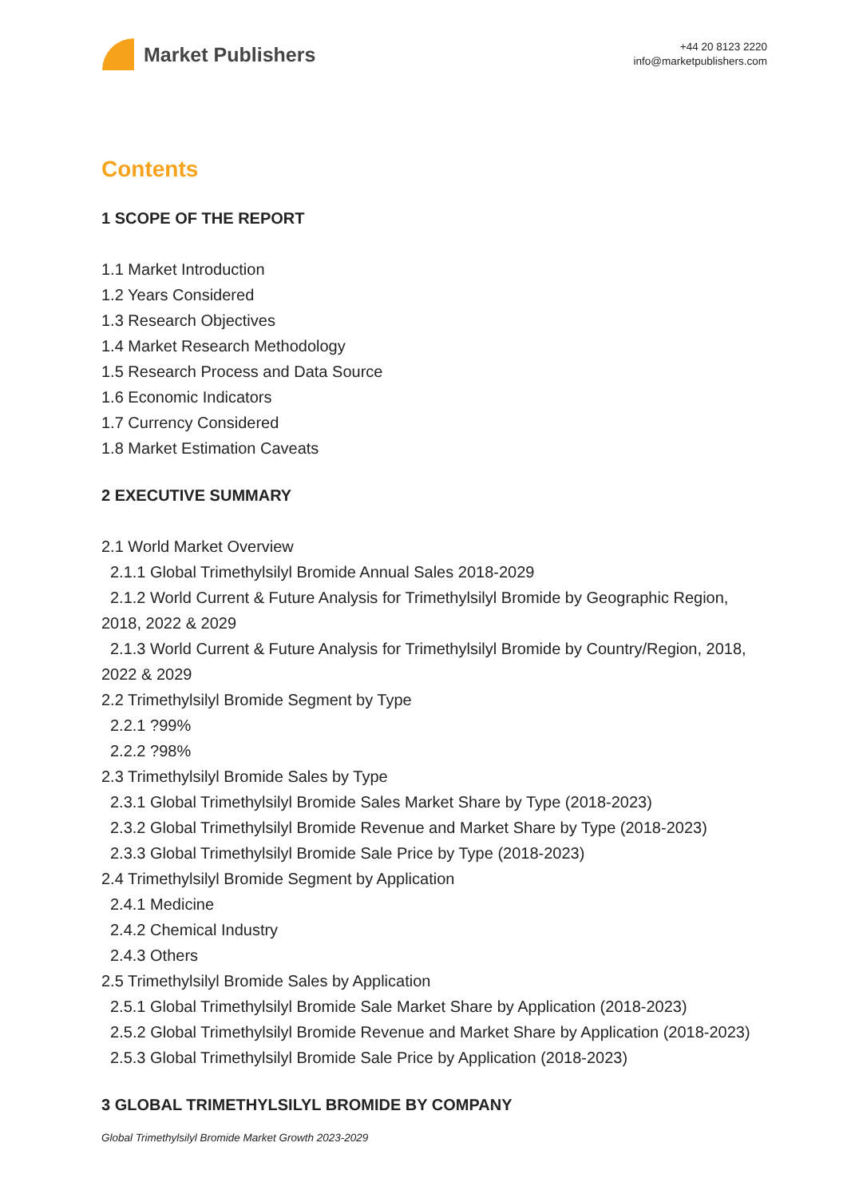Market Publishers
+44 20 8123 2220
info@marketpublishers.com
Contents
1 SCOPE OF THE REPORT
1.1 Market Introduction
1.2 Years Considered
1.3 Research Objectives
1.4 Market Research Methodology
1.5 Research Process and Data Source
1.6 Economic Indicators
1.7 Currency Considered
1.8 Market Estimation Caveats
2 EXECUTIVE SUMMARY
2.1 World Market Overview
2.1.1 Global Trimethylsilyl Bromide Annual Sales 2018-2029
2.1.2 World Current & Future Analysis for Trimethylsilyl Bromide by Geographic Region, 2018, 2022 & 2029
2.1.3 World Current & Future Analysis for Trimethylsilyl Bromide by Country/Region, 2018, 2022 & 2029
2.2 Trimethylsilyl Bromide Segment by Type
2.2.1 ?99%
2.2.2 ?98%
2.3 Trimethylsilyl Bromide Sales by Type
2.3.1 Global Trimethylsilyl Bromide Sales Market Share by Type (2018-2023)
2.3.2 Global Trimethylsilyl Bromide Revenue and Market Share by Type (2018-2023)
2.3.3 Global Trimethylsilyl Bromide Sale Price by Type (2018-2023)
2.4 Trimethylsilyl Bromide Segment by Application
2.4.1 Medicine
2.4.2 Chemical Industry
2.4.3 Others
2.5 Trimethylsilyl Bromide Sales by Application
2.5.1 Global Trimethylsilyl Bromide Sale Market Share by Application (2018-2023)
2.5.2 Global Trimethylsilyl Bromide Revenue and Market Share by Application (2018-2023)
2.5.3 Global Trimethylsilyl Bromide Sale Price by Application (2018-2023)
3 GLOBAL TRIMETHYLSILYL BROMIDE BY COMPANY
Global Trimethylsilyl Bromide Market Growth 2023-2029